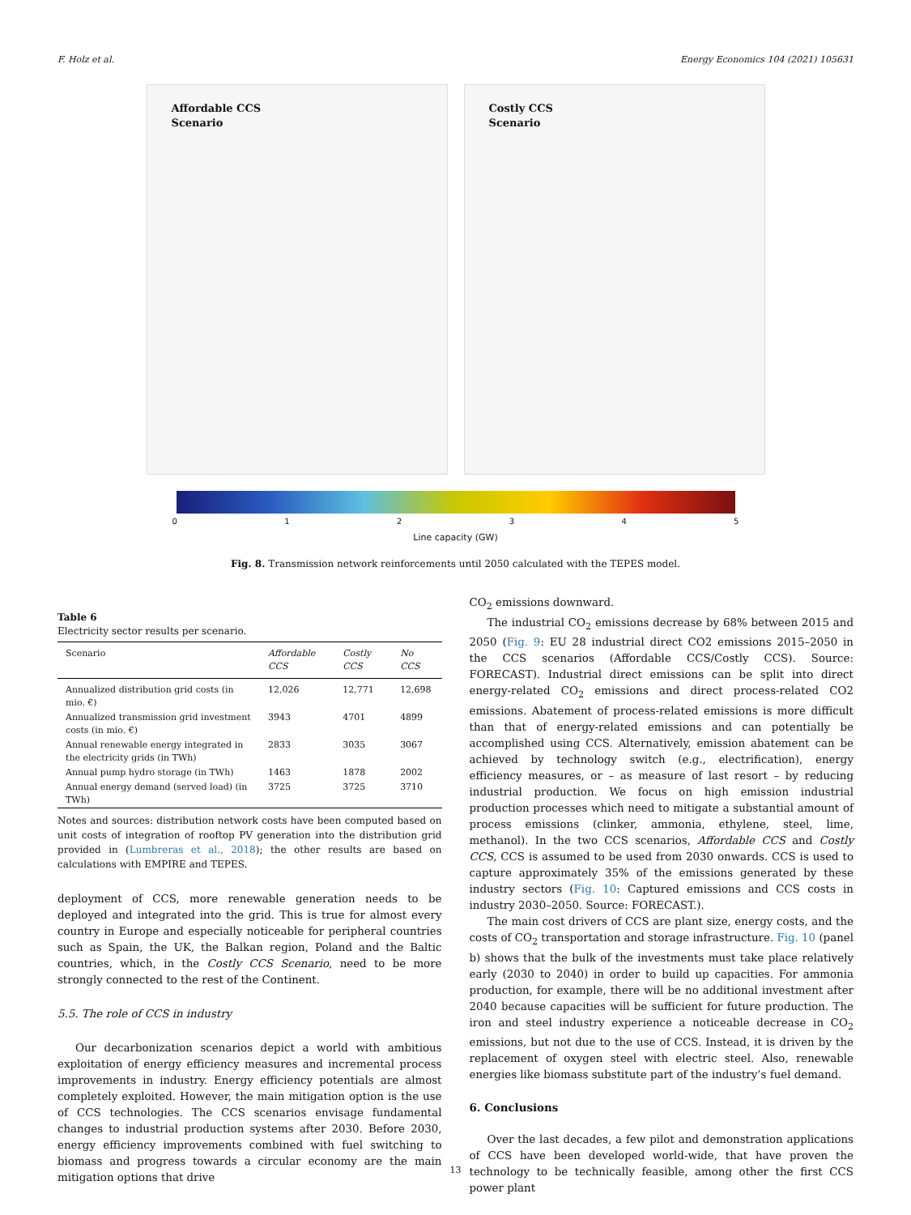F. Holz et al. Energy Economics 104 (2021) 105631
Affordable CCS
Scenario
Costly CCS
Scenario
012345
Line capacity (GW)
Fig. 8. Transmission network reinforcements until 2050 calculated with the TEPES model.
Table 6
Electricity sector results per scenario.
| Scenario | Affordable CCS | Costly CCS | No CCS |
| --- | --- | --- | --- |
| Annualized distribution grid costs (in mio. €) | 12,026 | 12,771 | 12,698 |
| Annualized transmission grid investment costs (in mio. €) | 3943 | 4701 | 4899 |
| Annual renewable energy integrated in the electricity grids (in TWh) | 2833 | 3035 | 3067 |
| Annual pump hydro storage (in TWh) | 1463 | 1878 | 2002 |
| Annual energy demand (served load) (in TWh) | 3725 | 3725 | 3710 |
Notes and sources: distribution network costs have been computed based on unit costs of integration of rooftop PV generation into the distribution grid provided in (Lumbreras et al., 2018); the other results are based on calculations with EMPIRE and TEPES.
deployment of CCS, more renewable generation needs to be deployed and integrated into the grid. This is true for almost every country in Europe and especially noticeable for peripheral countries such as Spain, the UK, the Balkan region, Poland and the Baltic countries, which, in the Costly CCS Scenario, need to be more strongly connected to the rest of the Continent.
5.5. The role of CCS in industry
Our decarbonization scenarios depict a world with ambitious exploitation of energy efficiency measures and incremental process improvements in industry. Energy efficiency potentials are almost completely exploited. However, the main mitigation option is the use of CCS technologies. The CCS scenarios envisage fundamental changes to industrial production systems after 2030. Before 2030, energy efficiency improvements combined with fuel switching to biomass and progress towards a circular economy are the main mitigation options that drive
CO<sub>2</sub> emissions downward.
The industrial CO<sub>2</sub> emissions decrease by 68% between 2015 and 2050 (Fig. 9: EU 28 industrial direct CO2 emissions 2015–2050 in the CCS scenarios (Affordable CCS/Costly CCS). Source: FORECAST). Industrial direct emissions can be split into direct energy-related CO<sub>2</sub> emissions and direct process-related CO2 emissions. Abatement of process-related emissions is more difficult than that of energy-related emissions and can potentially be accomplished using CCS. Alternatively, emission abatement can be achieved by technology switch (e.g., electrification), energy efficiency measures, or – as measure of last resort – by reducing industrial production. We focus on high emission industrial production processes which need to mitigate a substantial amount of process emissions (clinker, ammonia, ethylene, steel, lime, methanol). In the two CCS scenarios, Affordable CCS and Costly CCS, CCS is assumed to be used from 2030 onwards. CCS is used to capture approximately 35% of the emissions generated by these industry sectors (Fig. 10: Captured emissions and CCS costs in industry 2030–2050. Source: FORECAST.).
The main cost drivers of CCS are plant size, energy costs, and the costs of CO<sub>2</sub> transportation and storage infrastructure. Fig. 10 (panel b) shows that the bulk of the investments must take place relatively early (2030 to 2040) in order to build up capacities. For ammonia production, for example, there will be no additional investment after 2040 because capacities will be sufficient for future production. The iron and steel industry experience a noticeable decrease in CO<sub>2</sub> emissions, but not due to the use of CCS. Instead, it is driven by the replacement of oxygen steel with electric steel. Also, renewable energies like biomass substitute part of the industry’s fuel demand.
6. Conclusions
Over the last decades, a few pilot and demonstration applications of CCS have been developed world-wide, that have proven the technology to be technically feasible, among other the first CCS power plant
13